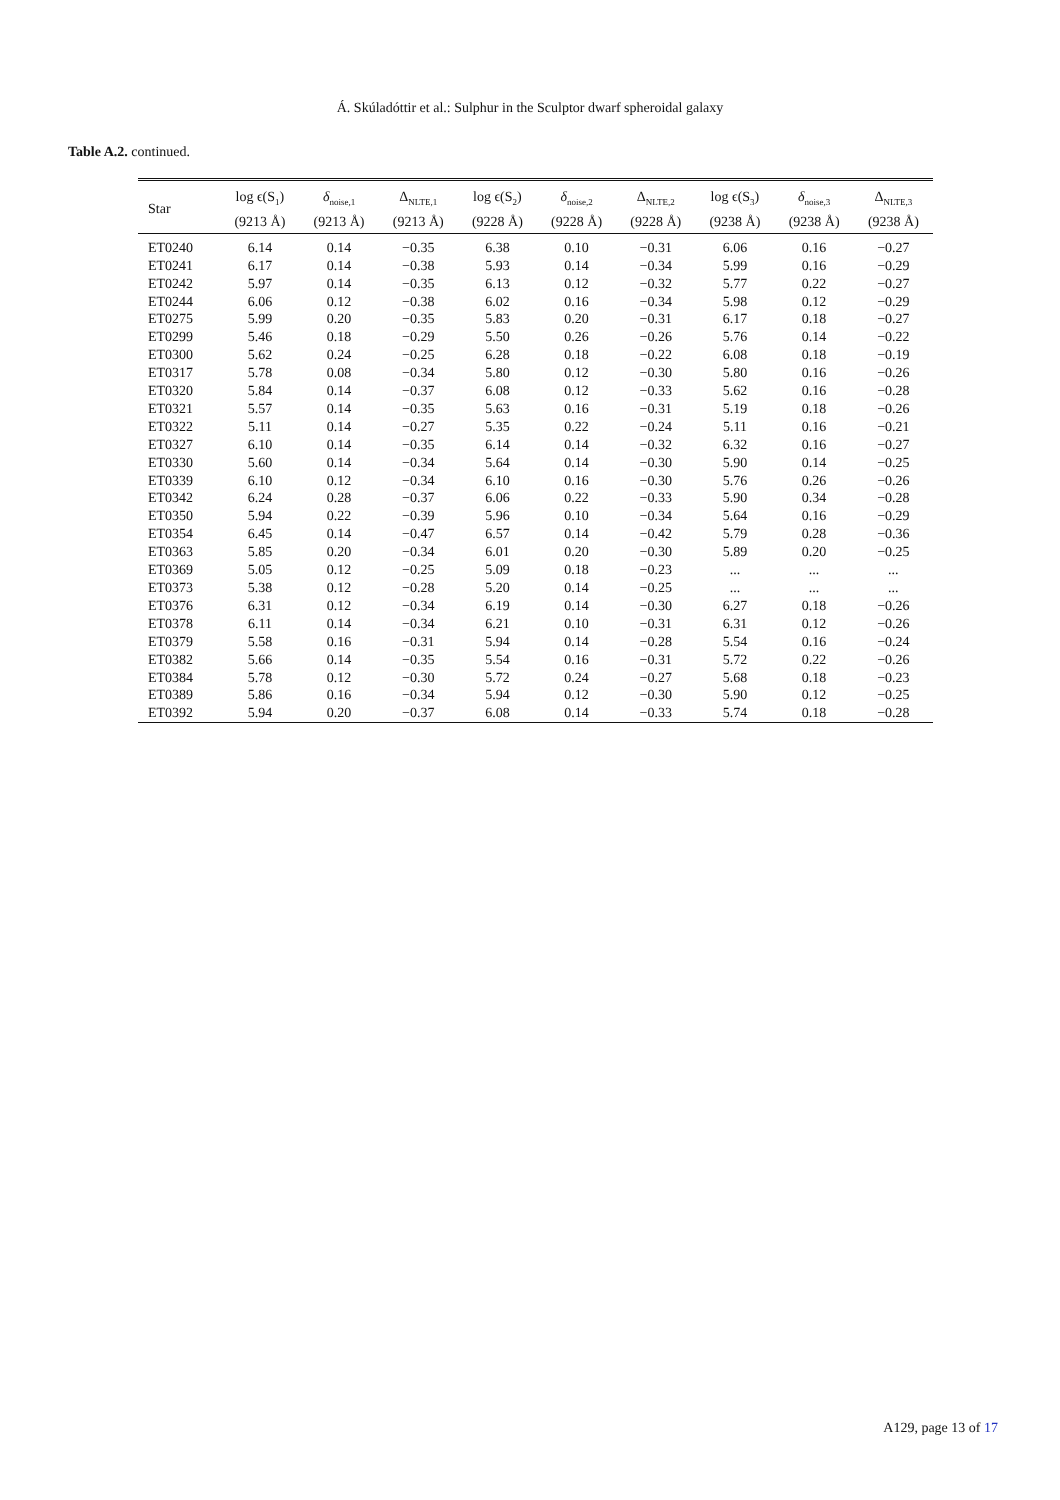Á. Skúladóttir et al.: Sulphur in the Sculptor dwarf spheroidal galaxy
Table A.2. continued.
| Star | log ϵ(S<sub>1</sub>) (9213 Å) | δ<sub>noise,1</sub> (9213 Å) | Δ<sub>NLTE,1</sub> (9213 Å) | log ϵ(S<sub>2</sub>) (9228 Å) | δ<sub>noise,2</sub> (9228 Å) | Δ<sub>NLTE,2</sub> (9228 Å) | log ϵ(S<sub>3</sub>) (9238 Å) | δ<sub>noise,3</sub> (9238 Å) | Δ<sub>NLTE,3</sub> (9238 Å) |
| --- | --- | --- | --- | --- | --- | --- | --- | --- | --- |
| ET0240 | 6.14 | 0.14 | −0.35 | 6.38 | 0.10 | −0.31 | 6.06 | 0.16 | −0.27 |
| ET0241 | 6.17 | 0.14 | −0.38 | 5.93 | 0.14 | −0.34 | 5.99 | 0.16 | −0.29 |
| ET0242 | 5.97 | 0.14 | −0.35 | 6.13 | 0.12 | −0.32 | 5.77 | 0.22 | −0.27 |
| ET0244 | 6.06 | 0.12 | −0.38 | 6.02 | 0.16 | −0.34 | 5.98 | 0.12 | −0.29 |
| ET0275 | 5.99 | 0.20 | −0.35 | 5.83 | 0.20 | −0.31 | 6.17 | 0.18 | −0.27 |
| ET0299 | 5.46 | 0.18 | −0.29 | 5.50 | 0.26 | −0.26 | 5.76 | 0.14 | −0.22 |
| ET0300 | 5.62 | 0.24 | −0.25 | 6.28 | 0.18 | −0.22 | 6.08 | 0.18 | −0.19 |
| ET0317 | 5.78 | 0.08 | −0.34 | 5.80 | 0.12 | −0.30 | 5.80 | 0.16 | −0.26 |
| ET0320 | 5.84 | 0.14 | −0.37 | 6.08 | 0.12 | −0.33 | 5.62 | 0.16 | −0.28 |
| ET0321 | 5.57 | 0.14 | −0.35 | 5.63 | 0.16 | −0.31 | 5.19 | 0.18 | −0.26 |
| ET0322 | 5.11 | 0.14 | −0.27 | 5.35 | 0.22 | −0.24 | 5.11 | 0.16 | −0.21 |
| ET0327 | 6.10 | 0.14 | −0.35 | 6.14 | 0.14 | −0.32 | 6.32 | 0.16 | −0.27 |
| ET0330 | 5.60 | 0.14 | −0.34 | 5.64 | 0.14 | −0.30 | 5.90 | 0.14 | −0.25 |
| ET0339 | 6.10 | 0.12 | −0.34 | 6.10 | 0.16 | −0.30 | 5.76 | 0.26 | −0.26 |
| ET0342 | 6.24 | 0.28 | −0.37 | 6.06 | 0.22 | −0.33 | 5.90 | 0.34 | −0.28 |
| ET0350 | 5.94 | 0.22 | −0.39 | 5.96 | 0.10 | −0.34 | 5.64 | 0.16 | −0.29 |
| ET0354 | 6.45 | 0.14 | −0.47 | 6.57 | 0.14 | −0.42 | 5.79 | 0.28 | −0.36 |
| ET0363 | 5.85 | 0.20 | −0.34 | 6.01 | 0.20 | −0.30 | 5.89 | 0.20 | −0.25 |
| ET0369 | 5.05 | 0.12 | −0.25 | 5.09 | 0.18 | −0.23 | ... | ... | ... |
| ET0373 | 5.38 | 0.12 | −0.28 | 5.20 | 0.14 | −0.25 | ... | ... | ... |
| ET0376 | 6.31 | 0.12 | −0.34 | 6.19 | 0.14 | −0.30 | 6.27 | 0.18 | −0.26 |
| ET0378 | 6.11 | 0.14 | −0.34 | 6.21 | 0.10 | −0.31 | 6.31 | 0.12 | −0.26 |
| ET0379 | 5.58 | 0.16 | −0.31 | 5.94 | 0.14 | −0.28 | 5.54 | 0.16 | −0.24 |
| ET0382 | 5.66 | 0.14 | −0.35 | 5.54 | 0.16 | −0.31 | 5.72 | 0.22 | −0.26 |
| ET0384 | 5.78 | 0.12 | −0.30 | 5.72 | 0.24 | −0.27 | 5.68 | 0.18 | −0.23 |
| ET0389 | 5.86 | 0.16 | −0.34 | 5.94 | 0.12 | −0.30 | 5.90 | 0.12 | −0.25 |
| ET0392 | 5.94 | 0.20 | −0.37 | 6.08 | 0.14 | −0.33 | 5.74 | 0.18 | −0.28 |
A129, page 13 of 17